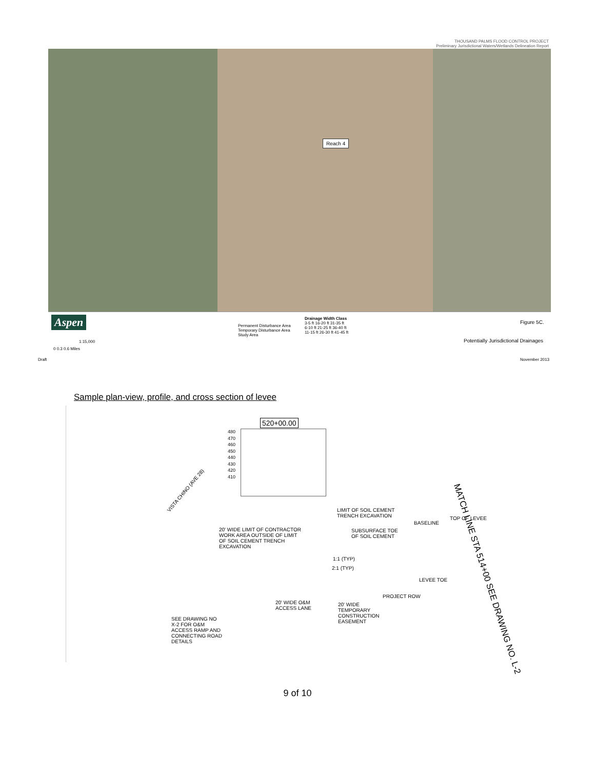THOUSAND PALMS FLOOD CONTROL PROJECT
Preliminary Jurisdictional Waters/Wetlands Delineation Report
Reach 4
Aspen
1:15,000
0 0.3 0.6 Miles
Permanent Disturbance Area
Temporary Disturbance Area
Study Area
Drainage Width Class
3-5 ft 16-20 ft 31-35 ft
6-10 ft 21-25 ft 36-40 ft
11-15 ft 26-30 ft 41-45 ft
Figure 5C.
Potentially Jurisdictional Drainages
Draft November 2013
Sample plan-view, profile, and cross section of levee
520+00.00
480
470
460
450
440
430
420
410
VISTA CHINO (AVE 28)
LIMIT OF SOIL CEMENT
TRENCH EXCAVATION
20' WIDE LIMIT OF CONTRACTOR
WORK AREA OUTSIDE OF LIMIT
OF SOIL CEMENT TRENCH
EXCAVATION
SUBSURFACE TOE
OF SOIL CEMENT
BASELINE
TOP OF LEVEE
1:1 (TYP)
2:1 (TYP)
LEVEE TOE
PROJECT ROW
20' WIDE O&M
ACCESS LANE
20' WIDE
TEMPORARY
CONSTRUCTION
EASEMENT
SEE DRAWING NO
X-2 FOR O&M
ACCESS RAMP AND
CONNECTING ROAD
DETAILS
MATCH LINE STA 514+00 SEE DRAWING NO. L-2
9 of 10